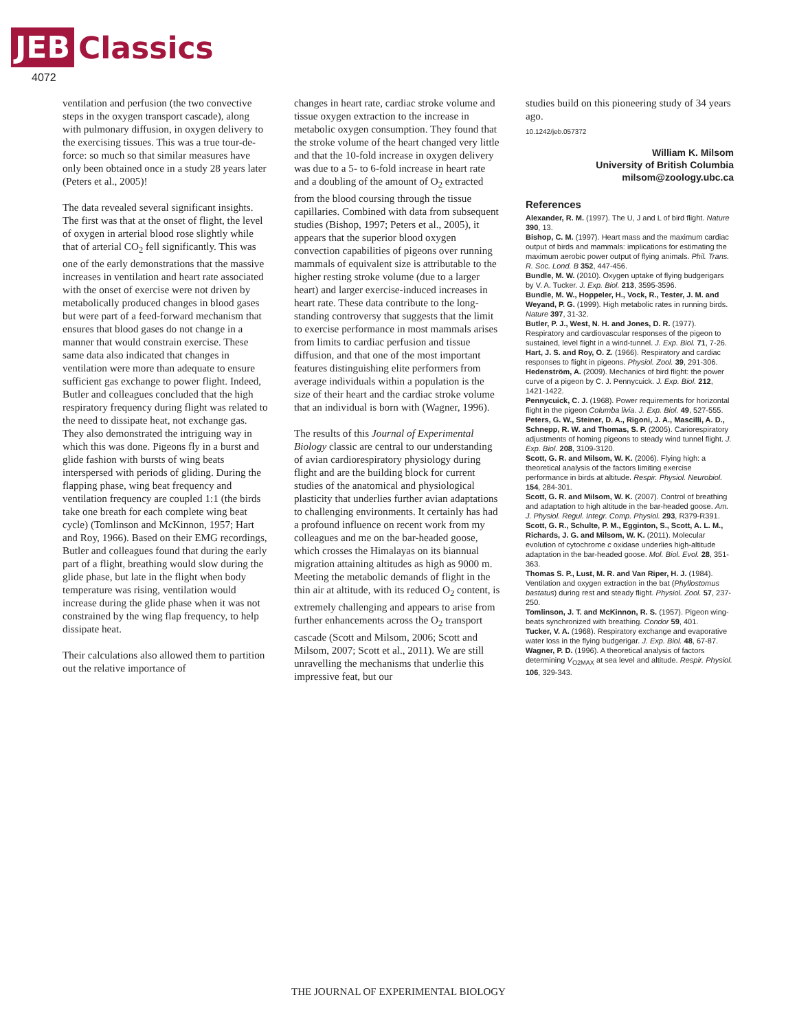JEB Classics
4072
ventilation and perfusion (the two convective steps in the oxygen transport cascade), along with pulmonary diffusion, in oxygen delivery to the exercising tissues. This was a true tour-de-force: so much so that similar measures have only been obtained once in a study 28 years later (Peters et al., 2005)!
The data revealed several significant insights. The first was that at the onset of flight, the level of oxygen in arterial blood rose slightly while that of arterial CO<sub>2</sub> fell significantly. This was one of the early demonstrations that the massive increases in ventilation and heart rate associated with the onset of exercise were not driven by metabolically produced changes in blood gases but were part of a feed-forward mechanism that ensures that blood gases do not change in a manner that would constrain exercise. These same data also indicated that changes in ventilation were more than adequate to ensure sufficient gas exchange to power flight. Indeed, Butler and colleagues concluded that the high respiratory frequency during flight was related to the need to dissipate heat, not exchange gas. They also demonstrated the intriguing way in which this was done. Pigeons fly in a burst and glide fashion with bursts of wing beats interspersed with periods of gliding. During the flapping phase, wing beat frequency and ventilation frequency are coupled 1:1 (the birds take one breath for each complete wing beat cycle) (Tomlinson and McKinnon, 1957; Hart and Roy, 1966). Based on their EMG recordings, Butler and colleagues found that during the early part of a flight, breathing would slow during the glide phase, but late in the flight when body temperature was rising, ventilation would increase during the glide phase when it was not constrained by the wing flap frequency, to help dissipate heat.
Their calculations also allowed them to partition out the relative importance of
changes in heart rate, cardiac stroke volume and tissue oxygen extraction to the increase in metabolic oxygen consumption. They found that the stroke volume of the heart changed very little and that the 10-fold increase in oxygen delivery was due to a 5- to 6-fold increase in heart rate and a doubling of the amount of O<sub>2</sub> extracted from the blood coursing through the tissue capillaries. Combined with data from subsequent studies (Bishop, 1997; Peters et al., 2005), it appears that the superior blood oxygen convection capabilities of pigeons over running mammals of equivalent size is attributable to the higher resting stroke volume (due to a larger heart) and larger exercise-induced increases in heart rate. These data contribute to the long-standing controversy that suggests that the limit to exercise performance in most mammals arises from limits to cardiac perfusion and tissue diffusion, and that one of the most important features distinguishing elite performers from average individuals within a population is the size of their heart and the cardiac stroke volume that an individual is born with (Wagner, 1996).
The results of this Journal of Experimental Biology classic are central to our understanding of avian cardiorespiratory physiology during flight and are the building block for current studies of the anatomical and physiological plasticity that underlies further avian adaptations to challenging environments. It certainly has had a profound influence on recent work from my colleagues and me on the bar-headed goose, which crosses the Himalayas on its biannual migration attaining altitudes as high as 9000 m. Meeting the metabolic demands of flight in the thin air at altitude, with its reduced O<sub>2</sub> content, is extremely challenging and appears to arise from further enhancements across the O<sub>2</sub> transport cascade (Scott and Milsom, 2006; Scott and Milsom, 2007; Scott et al., 2011). We are still unravelling the mechanisms that underlie this impressive feat, but our
studies build on this pioneering study of 34 years ago.
10.1242/jeb.057372
William K. Milsom
University of British Columbia
milsom@zoology.ubc.ca
References
Alexander, R. M. (1997). The U, J and L of bird flight. Nature 390, 13.
Bishop, C. M. (1997). Heart mass and the maximum cardiac output of birds and mammals: implications for estimating the maximum aerobic power output of flying animals. Phil. Trans. R. Soc. Lond. B 352, 447-456.
Bundle, M. W. (2010). Oxygen uptake of flying budgerigars by V. A. Tucker. J. Exp. Biol. 213, 3595-3596.
Bundle, M. W., Hoppeler, H., Vock, R., Tester, J. M. and Weyand, P. G. (1999). High metabolic rates in running birds. Nature 397, 31-32.
Butler, P. J., West, N. H. and Jones, D. R. (1977). Respiratory and cardiovascular responses of the pigeon to sustained, level flight in a wind-tunnel. J. Exp. Biol. 71, 7-26.
Hart, J. S. and Roy, O. Z. (1966). Respiratory and cardiac responses to flight in pigeons. Physiol. Zool. 39, 291-306.
Hedenström, A. (2009). Mechanics of bird flight: the power curve of a pigeon by C. J. Pennycuick. J. Exp. Biol. 212, 1421-1422.
Pennycuick, C. J. (1968). Power requirements for horizontal flight in the pigeon Columba livia. J. Exp. Biol. 49, 527-555.
Peters, G. W., Steiner, D. A., Rigoni, J. A., Mascilli, A. D., Schnepp, R. W. and Thomas, S. P. (2005). Cariorespiratory adjustments of homing pigeons to steady wind tunnel flight. J. Exp. Biol. 208, 3109-3120.
Scott, G. R. and Milsom, W. K. (2006). Flying high: a theoretical analysis of the factors limiting exercise performance in birds at altitude. Respir. Physiol. Neurobiol. 154, 284-301.
Scott, G. R. and Milsom, W. K. (2007). Control of breathing and adaptation to high altitude in the bar-headed goose. Am. J. Physiol. Regul. Integr. Comp. Physiol. 293, R379-R391.
Scott, G. R., Schulte, P. M., Egginton, S., Scott, A. L. M., Richards, J. G. and Milsom, W. K. (2011). Molecular evolution of cytochrome c oxidase underlies high-altitude adaptation in the bar-headed goose. Mol. Biol. Evol. 28, 351-363.
Thomas S. P., Lust, M. R. and Van Riper, H. J. (1984). Ventilation and oxygen extraction in the bat (Phyllostomus bastatus) during rest and steady flight. Physiol. Zool. 57, 237-250.
Tomlinson, J. T. and McKinnon, R. S. (1957). Pigeon wing-beats synchronized with breathing. Condor 59, 401.
Tucker, V. A. (1968). Respiratory exchange and evaporative water loss in the flying budgerigar. J. Exp. Biol. 48, 67-87.
Wagner, P. D. (1996). A theoretical analysis of factors determining V<sub>O2MAX</sub> at sea level and altitude. Respir. Physiol. 106, 329-343.
THE JOURNAL OF EXPERIMENTAL BIOLOGY